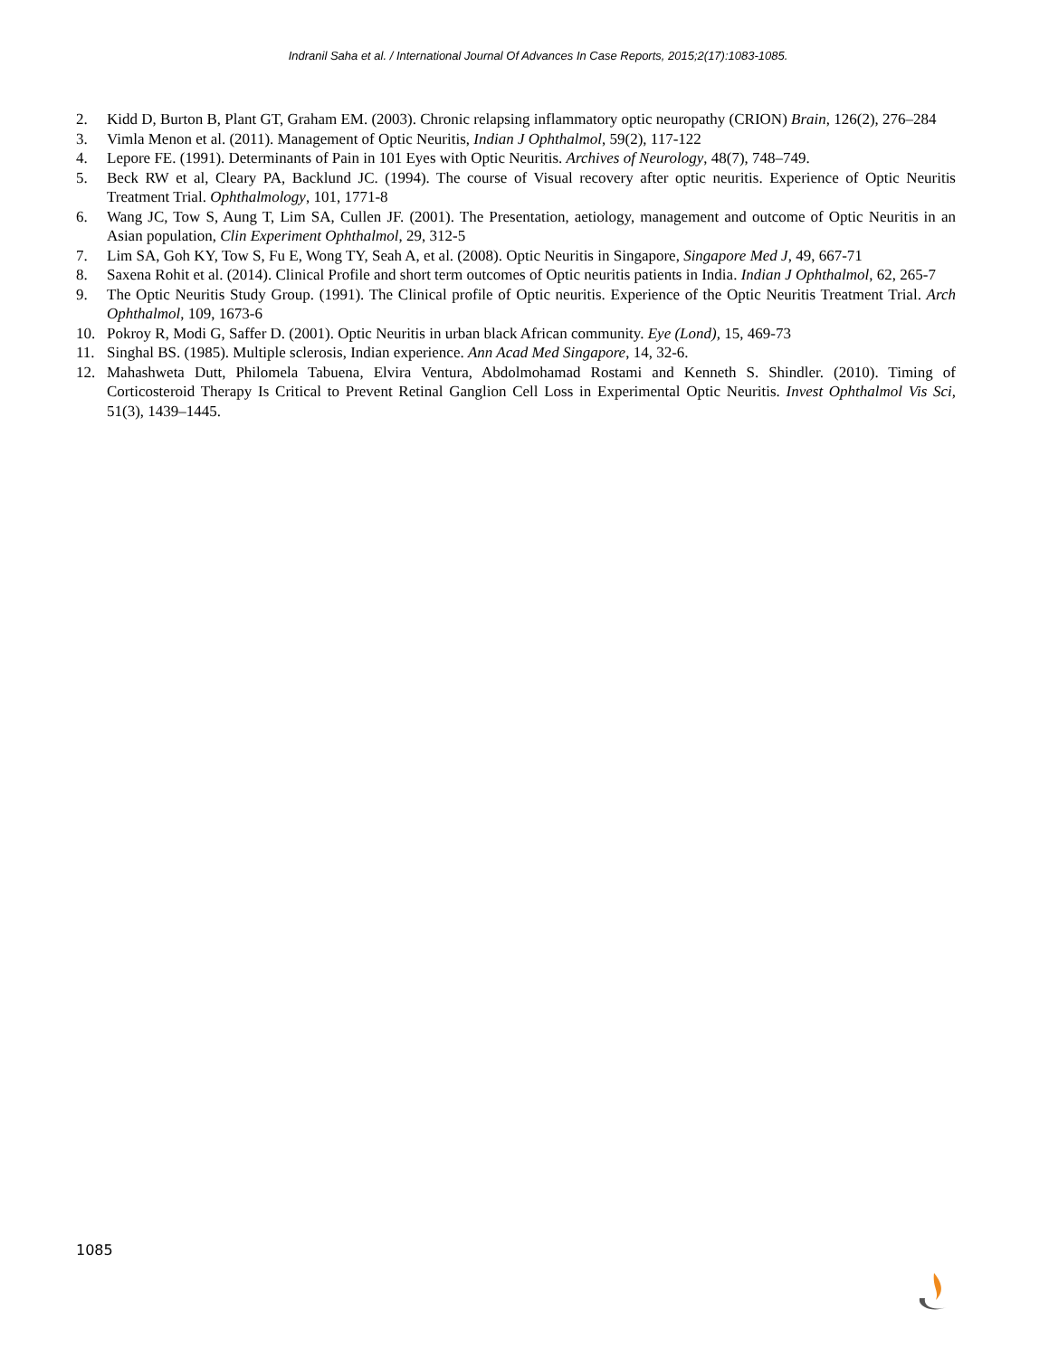Indranil Saha et al. / International Journal Of Advances In Case Reports, 2015;2(17):1083-1085.
2. Kidd D, Burton B, Plant GT, Graham EM. (2003). Chronic relapsing inflammatory optic neuropathy (CRION) Brain, 126(2), 276–284
3. Vimla Menon et al. (2011). Management of Optic Neuritis, Indian J Ophthalmol, 59(2), 117-122
4. Lepore FE. (1991). Determinants of Pain in 101 Eyes with Optic Neuritis. Archives of Neurology, 48(7), 748–749.
5. Beck RW et al, Cleary PA, Backlund JC. (1994). The course of Visual recovery after optic neuritis. Experience of Optic Neuritis Treatment Trial. Ophthalmology, 101, 1771-8
6. Wang JC, Tow S, Aung T, Lim SA, Cullen JF. (2001). The Presentation, aetiology, management and outcome of Optic Neuritis in an Asian population, Clin Experiment Ophthalmol, 29, 312-5
7. Lim SA, Goh KY, Tow S, Fu E, Wong TY, Seah A, et al. (2008). Optic Neuritis in Singapore, Singapore Med J, 49, 667-71
8. Saxena Rohit et al. (2014). Clinical Profile and short term outcomes of Optic neuritis patients in India. Indian J Ophthalmol, 62, 265-7
9. The Optic Neuritis Study Group. (1991). The Clinical profile of Optic neuritis. Experience of the Optic Neuritis Treatment Trial. Arch Ophthalmol, 109, 1673-6
10. Pokroy R, Modi G, Saffer D. (2001). Optic Neuritis in urban black African community. Eye (Lond), 15, 469-73
11. Singhal BS. (1985). Multiple sclerosis, Indian experience. Ann Acad Med Singapore, 14, 32-6.
12. Mahashweta Dutt, Philomela Tabuena, Elvira Ventura, Abdolmohamad Rostami and Kenneth S. Shindler. (2010). Timing of Corticosteroid Therapy Is Critical to Prevent Retinal Ganglion Cell Loss in Experimental Optic Neuritis. Invest Ophthalmol Vis Sci, 51(3), 1439–1445.
1085